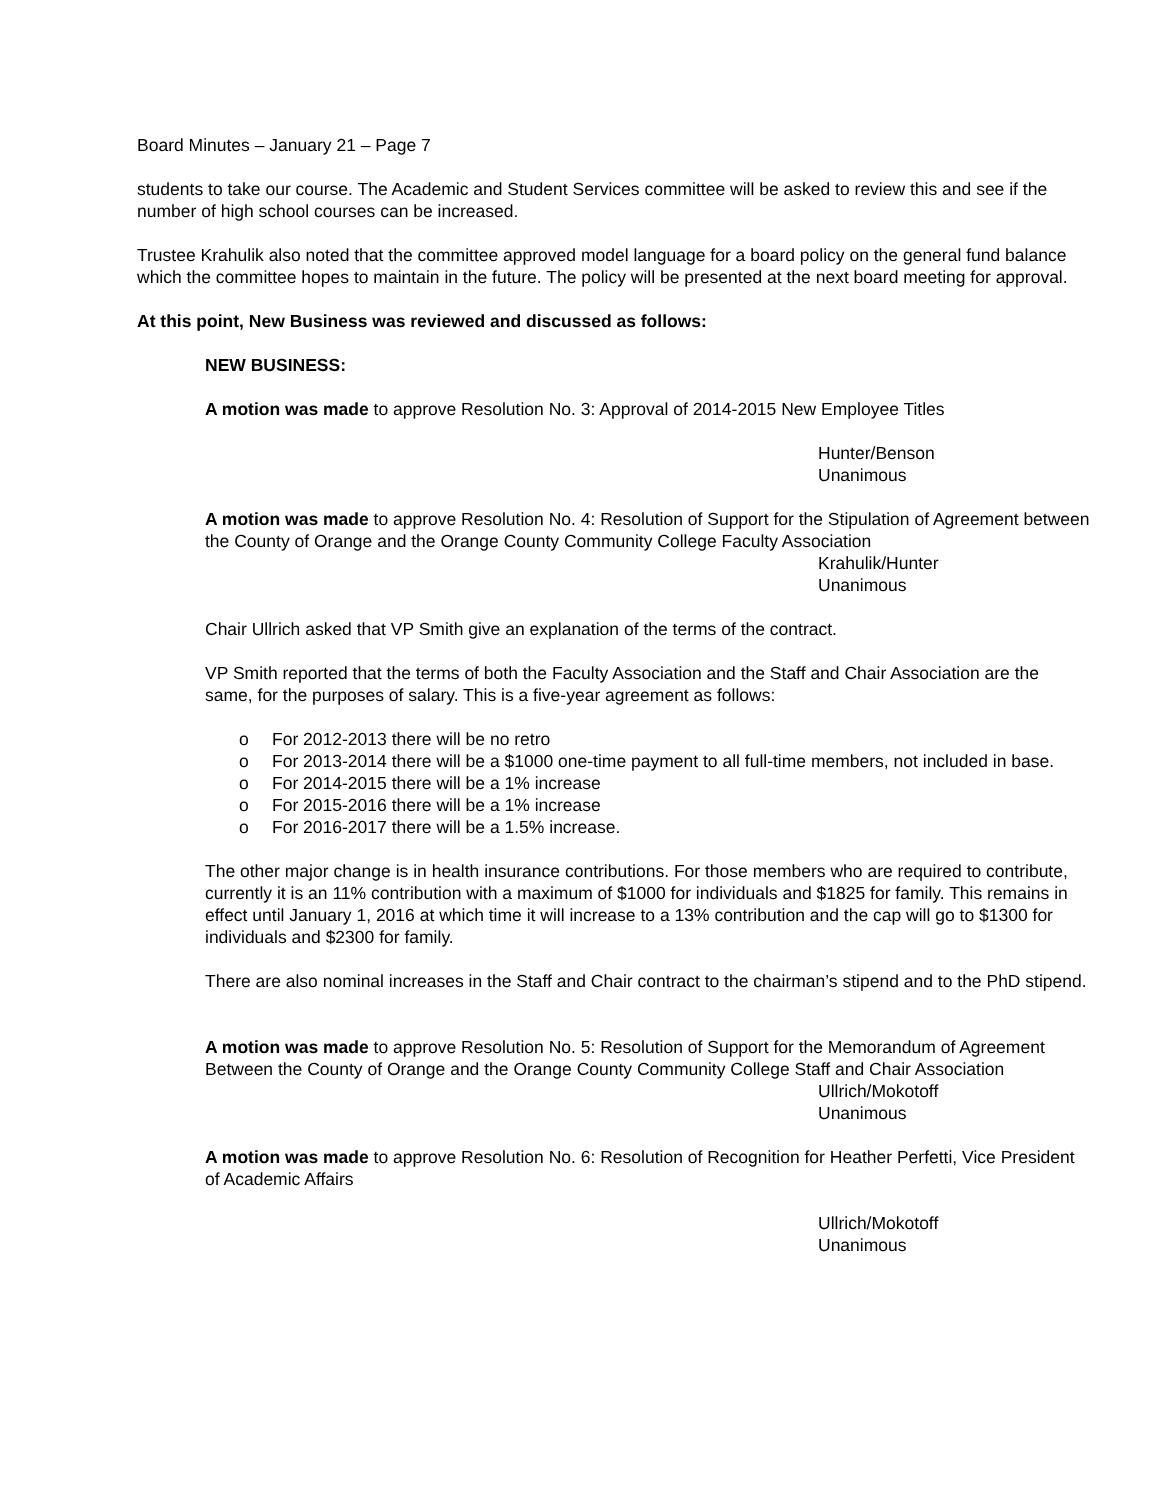Board Minutes – January 21 – Page 7
students to take our course. The Academic and Student Services committee will be asked to review this and see if the number of high school courses can be increased.
Trustee Krahulik also noted that the committee approved model language for a board policy on the general fund balance which the committee hopes to maintain in the future. The policy will be presented at the next board meeting for approval.
At this point, New Business was reviewed and discussed as follows:
NEW BUSINESS:
A motion was made to approve Resolution No. 3: Approval of 2014-2015 New Employee Titles
Hunter/Benson
Unanimous
A motion was made to approve Resolution No. 4: Resolution of Support for the Stipulation of Agreement between the County of Orange and the Orange County Community College Faculty Association
Krahulik/Hunter
Unanimous
Chair Ullrich asked that VP Smith give an explanation of the terms of the contract.
VP Smith reported that the terms of both the Faculty Association and the Staff and Chair Association are the same, for the purposes of salary. This is a five-year agreement as follows:
o For 2012-2013 there will be no retro
o For 2013-2014 there will be a $1000 one-time payment to all full-time members, not included in base.
o For 2014-2015 there will be a 1% increase
o For 2015-2016 there will be a 1% increase
o For 2016-2017 there will be a 1.5% increase.
The other major change is in health insurance contributions. For those members who are required to contribute, currently it is an 11% contribution with a maximum of $1000 for individuals and $1825 for family. This remains in effect until January 1, 2016 at which time it will increase to a 13% contribution and the cap will go to $1300 for individuals and $2300 for family.
There are also nominal increases in the Staff and Chair contract to the chairman’s stipend and to the PhD stipend.
A motion was made to approve Resolution No. 5: Resolution of Support for the Memorandum of Agreement Between the County of Orange and the Orange County Community College Staff and Chair Association
Ullrich/Mokotoff
Unanimous
A motion was made to approve Resolution No. 6: Resolution of Recognition for Heather Perfetti, Vice President of Academic Affairs
Ullrich/Mokotoff
Unanimous